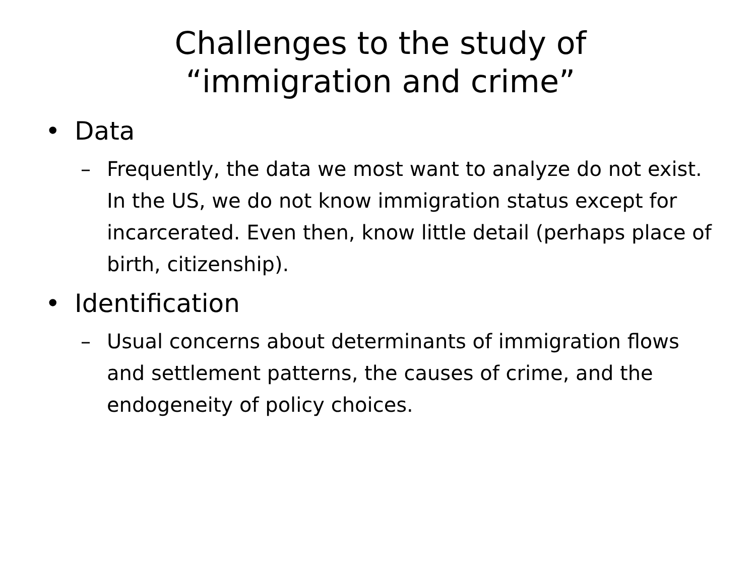Challenges to the study of
“immigration and crime”
• Data
– Frequently, the data we most want to analyze do not exist. In the US, we do not know immigration status except for incarcerated. Even then, know little detail (perhaps place of birth, citizenship).
• Identification
– Usual concerns about determinants of immigration flows and settlement patterns, the causes of crime, and the endogeneity of policy choices.